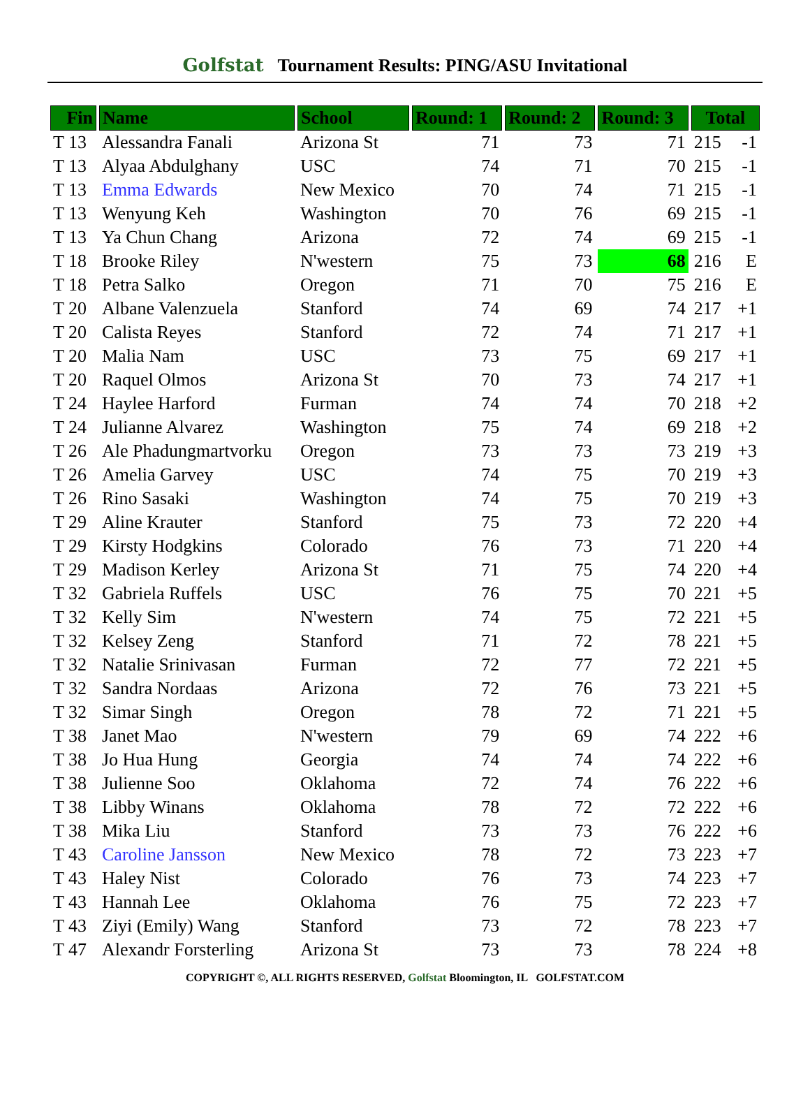Golfstat Tournament Results: PING/ASU Invitational
| Fin | Name | School | Round: 1 | Round: 2 | Round: 3 | Total | |
| --- | --- | --- | --- | --- | --- | --- | --- |
| T 13 | Alessandra Fanali | Arizona St | 71 | 73 | 71 | 215 | -1 |
| T 13 | Alyaa Abdulghany | USC | 74 | 71 | 70 | 215 | -1 |
| T 13 | Emma Edwards | New Mexico | 70 | 74 | 71 | 215 | -1 |
| T 13 | Wenyung Keh | Washington | 70 | 76 | 69 | 215 | -1 |
| T 13 | Ya Chun Chang | Arizona | 72 | 74 | 69 | 215 | -1 |
| T 18 | Brooke Riley | N'western | 75 | 73 | 68 | 216 | E |
| T 18 | Petra Salko | Oregon | 71 | 70 | 75 | 216 | E |
| T 20 | Albane Valenzuela | Stanford | 74 | 69 | 74 | 217 | +1 |
| T 20 | Calista Reyes | Stanford | 72 | 74 | 71 | 217 | +1 |
| T 20 | Malia Nam | USC | 73 | 75 | 69 | 217 | +1 |
| T 20 | Raquel Olmos | Arizona St | 70 | 73 | 74 | 217 | +1 |
| T 24 | Haylee Harford | Furman | 74 | 74 | 70 | 218 | +2 |
| T 24 | Julianne Alvarez | Washington | 75 | 74 | 69 | 218 | +2 |
| T 26 | Ale Phadungmartvorku | Oregon | 73 | 73 | 73 | 219 | +3 |
| T 26 | Amelia Garvey | USC | 74 | 75 | 70 | 219 | +3 |
| T 26 | Rino Sasaki | Washington | 74 | 75 | 70 | 219 | +3 |
| T 29 | Aline Krauter | Stanford | 75 | 73 | 72 | 220 | +4 |
| T 29 | Kirsty Hodgkins | Colorado | 76 | 73 | 71 | 220 | +4 |
| T 29 | Madison Kerley | Arizona St | 71 | 75 | 74 | 220 | +4 |
| T 32 | Gabriela Ruffels | USC | 76 | 75 | 70 | 221 | +5 |
| T 32 | Kelly Sim | N'western | 74 | 75 | 72 | 221 | +5 |
| T 32 | Kelsey Zeng | Stanford | 71 | 72 | 78 | 221 | +5 |
| T 32 | Natalie Srinivasan | Furman | 72 | 77 | 72 | 221 | +5 |
| T 32 | Sandra Nordaas | Arizona | 72 | 76 | 73 | 221 | +5 |
| T 32 | Simar Singh | Oregon | 78 | 72 | 71 | 221 | +5 |
| T 38 | Janet Mao | N'western | 79 | 69 | 74 | 222 | +6 |
| T 38 | Jo Hua Hung | Georgia | 74 | 74 | 74 | 222 | +6 |
| T 38 | Julienne Soo | Oklahoma | 72 | 74 | 76 | 222 | +6 |
| T 38 | Libby Winans | Oklahoma | 78 | 72 | 72 | 222 | +6 |
| T 38 | Mika Liu | Stanford | 73 | 73 | 76 | 222 | +6 |
| T 43 | Caroline Jansson | New Mexico | 78 | 72 | 73 | 223 | +7 |
| T 43 | Haley Nist | Colorado | 76 | 73 | 74 | 223 | +7 |
| T 43 | Hannah Lee | Oklahoma | 76 | 75 | 72 | 223 | +7 |
| T 43 | Ziyi (Emily) Wang | Stanford | 73 | 72 | 78 | 223 | +7 |
| T 47 | Alexandr Forsterling | Arizona St | 73 | 73 | 78 | 224 | +8 |
COPYRIGHT ©, ALL RIGHTS RESERVED, Golfstat Bloomington, IL GOLFSTAT.COM